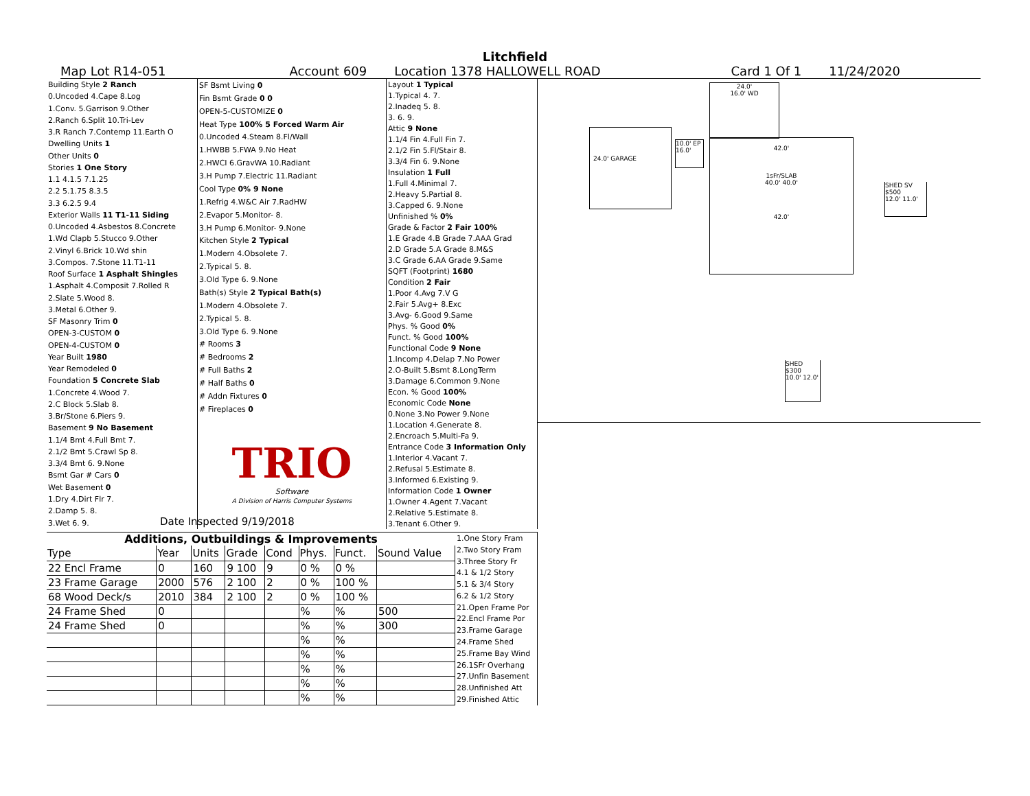Litchfield
Map Lot R14-051 Account 609 Location 1378 HALLOWELL ROAD Card 1 Of 1 11/24/2020
| Building Style 2 Ranch |
| 0.Uncoded 4.Cape 8.Log |
| 1.Conv. 5.Garrison 9.Other |
| 2.Ranch 6.Split 10.Tri-Lev |
| 3.R Ranch 7.Contemp 11.Earth O |
| Dwelling Units 1 |
| Other Units 0 |
| Stories 1 One Story |
| 1.1 4.1.5 7.1.25 |
| 2.2 5.1.75 8.3.5 |
| 3.3 6.2.5 9.4 |
| Exterior Walls 11 T1-11 Siding |
| 0.Uncoded 4.Asbestos 8.Concrete |
| 1.Wd Clapb 5.Stucco 9.Other |
| 2.Vinyl 6.Brick 10.Wd shin |
| 3.Compos. 7.Stone 11.T1-11 |
| Roof Surface 1 Asphalt Shingles |
| 1.Asphalt 4.Composit 7.Rolled R |
| 2.Slate 5.Wood 8. |
| 3.Metal 6.Other 9. |
| SF Masonry Trim 0 |
| OPEN-3-CUSTOM 0 |
| OPEN-4-CUSTOM 0 |
| Year Built 1980 |
| Year Remodeled 0 |
| Foundation 5 Concrete Slab |
| 1.Concrete 4.Wood 7. |
| 2.C Block 5.Slab 8. |
| 3.Br/Stone 6.Piers 9. |
| Basement 9 No Basement |
| 1.1/4 Bmt 4.Full Bmt 7. |
| 2.1/2 Bmt 5.Crawl Sp 8. |
| 3.3/4 Bmt 6. 9.None |
| Bsmt Gar # Cars 0 |
| Wet Basement 0 |
| 1.Dry 4.Dirt Flr 7. |
| 2.Damp 5. 8. |
| 3.Wet 6. 9. |
| SF Bsmt Living 0 |
| Fin Bsmt Grade 0 0 |
| OPEN-5-CUSTOMIZE 0 |
| Heat Type 100% 5 Forced Warm Air |
| 0.Uncoded 4.Steam 8.Fl/Wall |
| 1.HWBB 5.FWA 9.No Heat |
| 2.HWCI 6.GravWA 10.Radiant |
| 3.H Pump 7.Electric 11.Radiant |
| Cool Type 0% 9 None |
| 1.Refrig 4.W&C Air 7.RadHW |
| 2.Evapor 5.Monitor- 8. |
| 3.H Pump 6.Monitor- 9.None |
| Kitchen Style 2 Typical |
| 1.Modern 4.Obsolete 7. |
| 2.Typical 5. 8. |
| 3.Old Type 6. 9.None |
| Bath(s) Style 2 Typical Bath(s) |
| 1.Modern 4.Obsolete 7. |
| 2.Typical 5. 8. |
| 3.Old Type 6. 9.None |
| # Rooms 3 |
| # Bedrooms 2 |
| # Full Baths 2 |
| # Half Baths 0 |
| # Addn Fixtures 0 |
| # Fireplaces 0 |
| TRIO Software A Division of Harris Computer Systems |
| Layout 1 Typical |
| 1.Typical 4. 7. |
| 2.Inadeq 5. 8. |
| 3. 6. 9. |
| Attic 9 None |
| 1.1/4 Fin 4.Full Fin 7. |
| 2.1/2 Fin 5.Fl/Stair 8. |
| 3.3/4 Fin 6. 9.None |
| Insulation 1 Full |
| 1.Full 4.Minimal 7. |
| 2.Heavy 5.Partial 8. |
| 3.Capped 6. 9.None |
| Unfinished % 0% |
| Grade & Factor 2 Fair 100% |
| 1.E Grade 4.B Grade 7.AAA Grad |
| 2.D Grade 5.A Grade 8.M&S |
| 3.C Grade 6.AA Grade 9.Same |
| SQFT (Footprint) 1680 |
| Condition 2 Fair |
| 1.Poor 4.Avg 7.V G |
| 2.Fair 5.Avg+ 8.Exc |
| 3.Avg- 6.Good 9.Same |
| Phys. % Good 0% |
| Funct. % Good 100% |
| Functional Code 9 None |
| 1.Incomp 4.Delap 7.No Power |
| 2.O-Built 5.Bsmt 8.LongTerm |
| 3.Damage 6.Common 9.None |
| Econ. % Good 100% |
| Economic Code None |
| 0.None 3.No Power 9.None |
| 1.Location 4.Generate 8. |
| 2.Encroach 5.Multi-Fa 9. |
| Entrance Code 3 Information Only |
| 1.Interior 4.Vacant 7. |
| 2.Refusal 5.Estimate 8. |
| 3.Informed 6.Existing 9. |
| Information Code 1 Owner |
| 1.Owner 4.Agent 7.Vacant |
| 2.Relative 5.Estimate 8. |
| 3.Tenant 6.Other 9. |
Date Inspected 9/19/2018
Additions, Outbuildings & Improvements
| Type | Year | Units | Grade | Cond | Phys. | Funct. | Sound Value |
| --- | --- | --- | --- | --- | --- | --- | --- |
| 22 Encl Frame | 0 | 160 | 9 100 | 9 | 0 % | 0 % | |
| 23 Frame Garage | 2000 | 576 | 2 100 | 2 | 0 % | 100 % | |
| 68 Wood Deck/s | 2010 | 384 | 2 100 | 2 | 0 % | 100 % | |
| 24 Frame Shed | 0 | | | | % | % | 500 |
| 24 Frame Shed | 0 | | | | % | % | 300 |
| | | | | | % | % | |
| | | | | | % | % | |
| | | | | | % | % | |
| | | | | | % | % | |
| | | | | | % | % | |
| 1.One Story Fram |
| 2.Two Story Fram |
| 3.Three Story Fr |
| 4.1 & 1/2 Story |
| 5.1 & 3/4 Story |
| 6.2 & 1/2 Story |
| 21.Open Frame Por |
| 22.Encl Frame Por |
| 23.Frame Garage |
| 24.Frame Shed |
| 25.Frame Bay Wind |
| 26.1SFr Overhang |
| 27.Unfin Basement |
| 28.Unfinished Att |
| 29.Finished Attic |
24.0' GARAGE
10.0' EP 16.0'
24.0'
16.0' WD
42.0'
1sFr/SLAB
40.0' 40.0'
42.0'
SHED SV $500
12.0' 11.0'
SHED $300
10.0' 12.0'